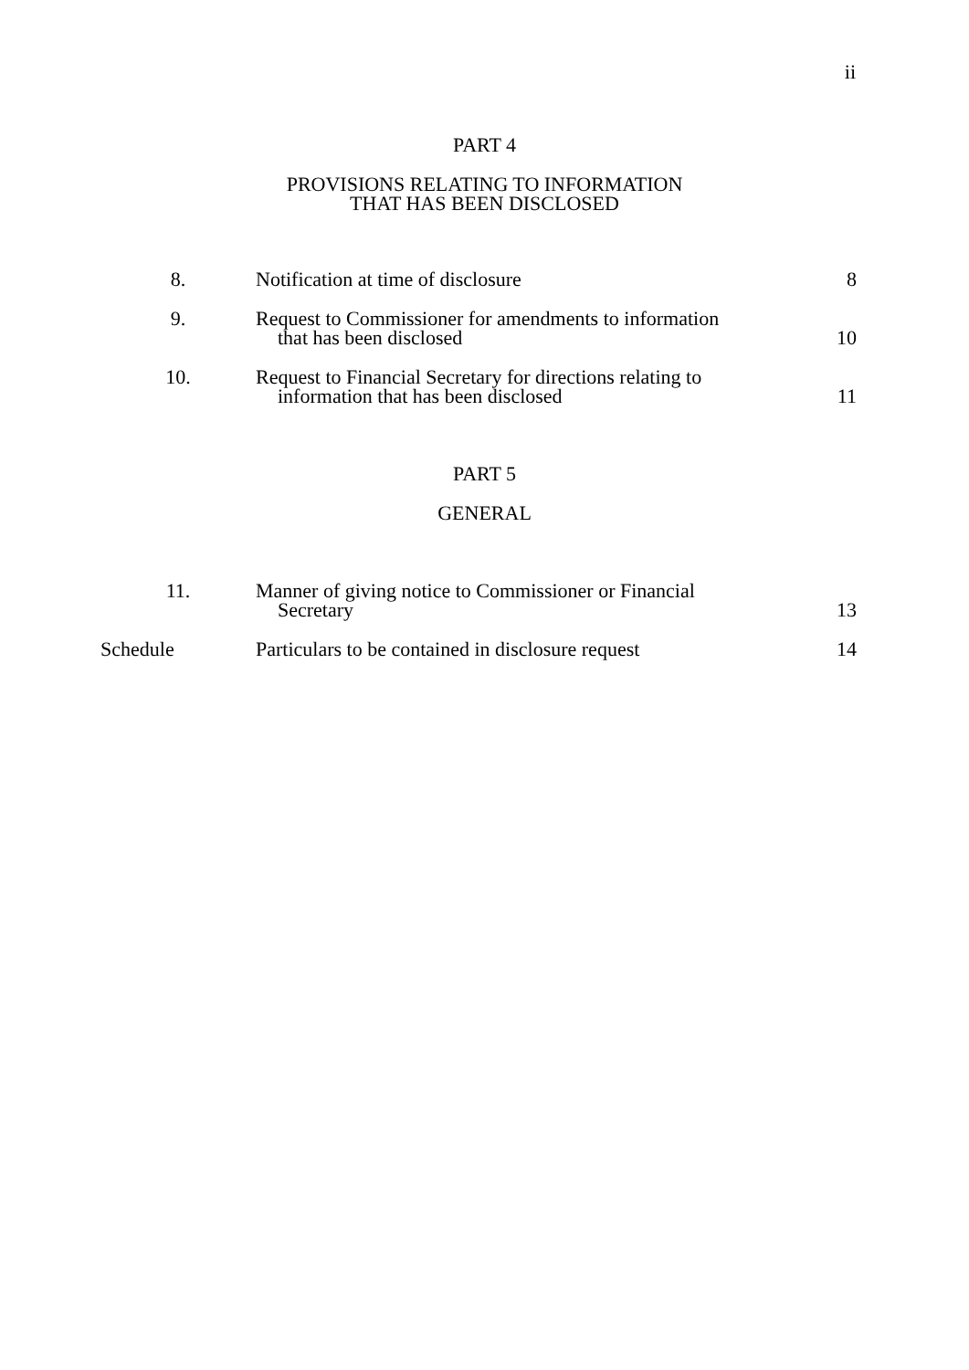ii
PART 4
PROVISIONS RELATING TO INFORMATION
THAT HAS BEEN DISCLOSED
| 8. | Notification at time of disclosure | 8 |
| 9. | Request to Commissioner for amendments to information that has been disclosed | 10 |
| 10. | Request to Financial Secretary for directions relating to information that has been disclosed | 11 |
PART 5
GENERAL
| 11. | Manner of giving notice to Commissioner or Financial Secretary | 13 |
| Schedule | Particulars to be contained in disclosure request | 14 |